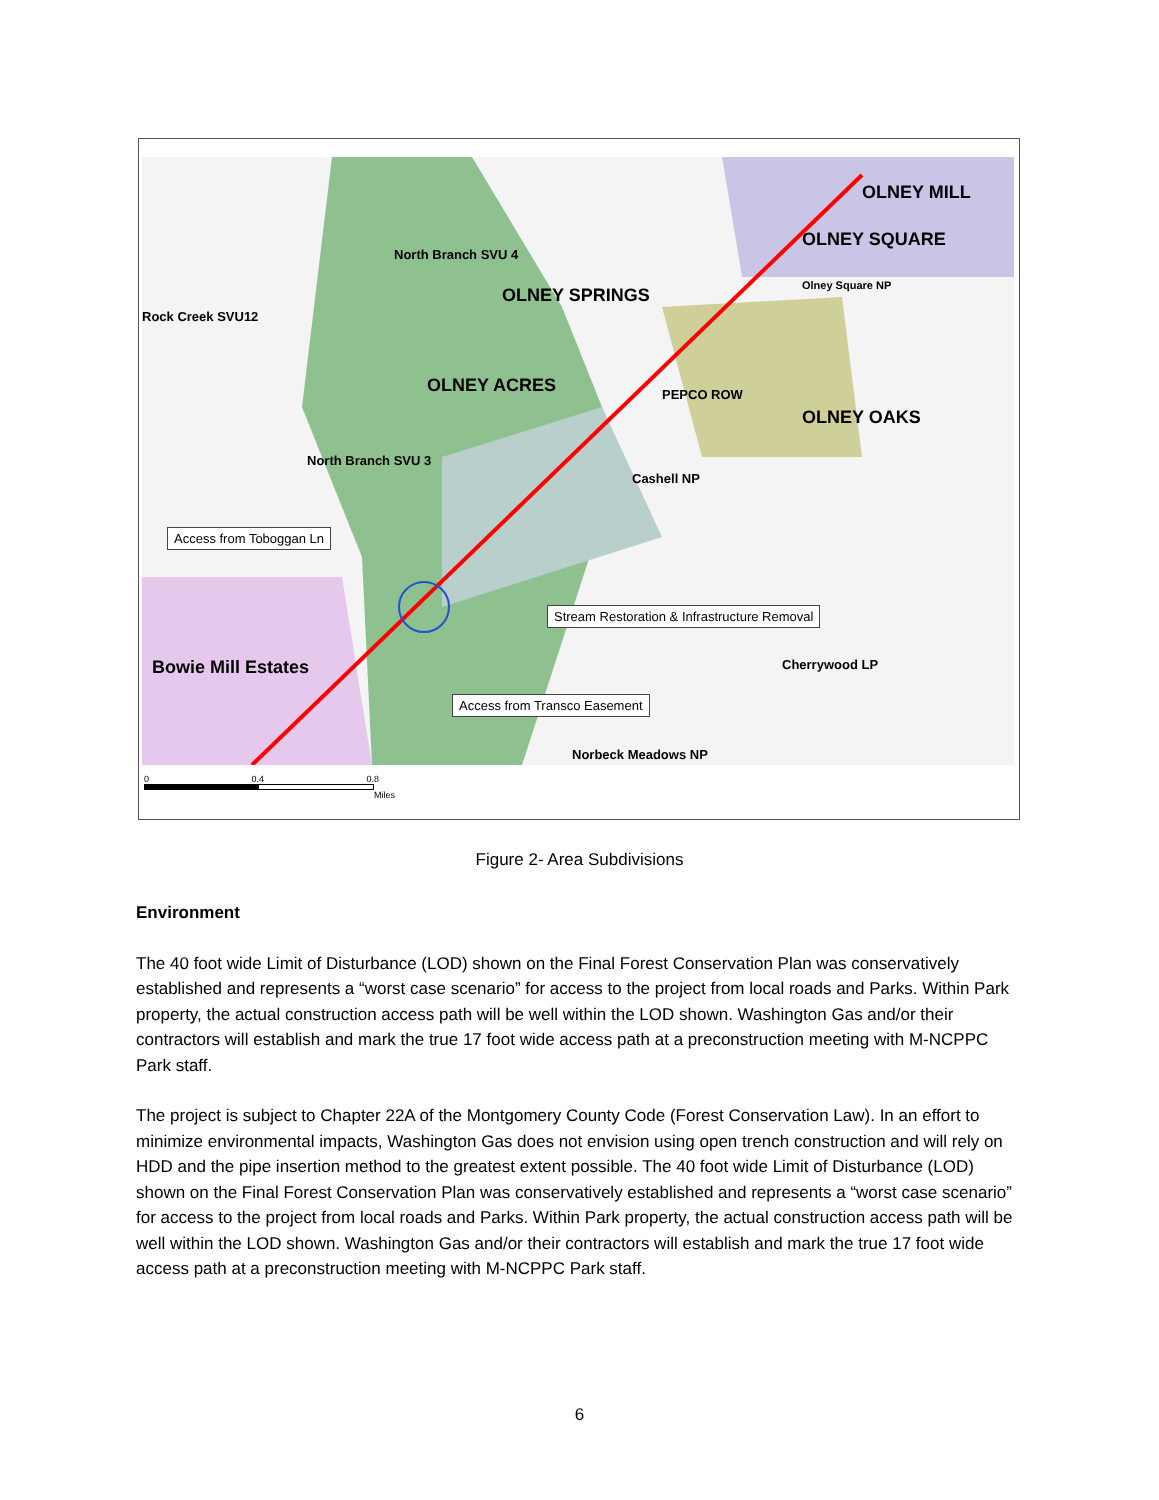North Branch SVU 4
Rock Creek SVU12
OLNEY SPRINGS
OLNEY MILL
OLNEY SQUARE
Olney Square NP
OLNEY ACRES
OLNEY OAKS
PEPCO ROW
North Branch SVU 3
Cashell NP
Access from Toboggan Ln
Stream Restoration & Infrastructure Removal
Bowie Mill Estates Cherrywood LP
Access from Transco Easement
Norbeck Meadows NP
0 0.4 0.8
Miles
Figure 2- Area Subdivisions
Environment
The 40 foot wide Limit of Disturbance (LOD) shown on the Final Forest Conservation Plan was conservatively established and represents a “worst case scenario” for access to the project from local roads and Parks. Within Park property, the actual construction access path will be well within the LOD shown. Washington Gas and/or their contractors will establish and mark the true 17 foot wide access path at a preconstruction meeting with M-NCPPC Park staff.
The project is subject to Chapter 22A of the Montgomery County Code (Forest Conservation Law). In an effort to minimize environmental impacts, Washington Gas does not envision using open trench construction and will rely on HDD and the pipe insertion method to the greatest extent possible. The 40 foot wide Limit of Disturbance (LOD) shown on the Final Forest Conservation Plan was conservatively established and represents a “worst case scenario” for access to the project from local roads and Parks. Within Park property, the actual construction access path will be well within the LOD shown. Washington Gas and/or their contractors will establish and mark the true 17 foot wide access path at a preconstruction meeting with M-NCPPC Park staff.
6